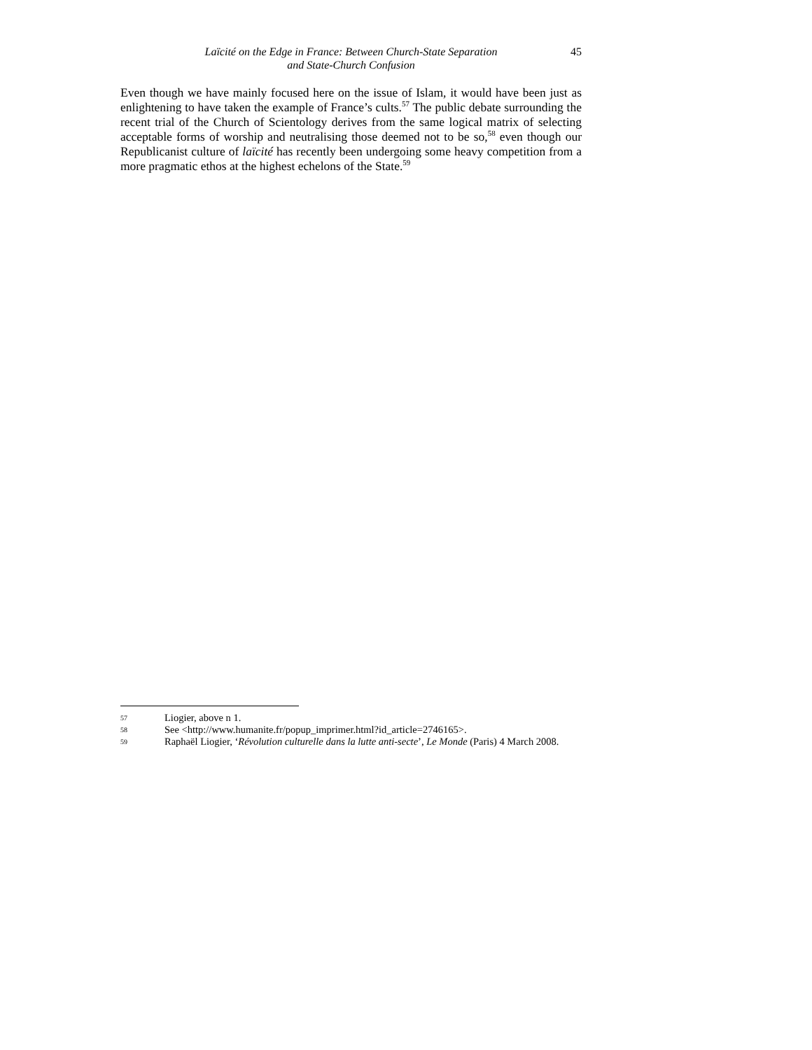Laïcité on the Edge in France: Between Church-State Separation
and State-Church Confusion
45
Even though we have mainly focused here on the issue of Islam, it would have been just as enlightening to have taken the example of France’s cults.<sup>57</sup> The public debate surrounding the recent trial of the Church of Scientology derives from the same logical matrix of selecting acceptable forms of worship and neutralising those deemed not to be so,<sup>58</sup> even though our Republicanist culture of laïcité has recently been undergoing some heavy competition from a more pragmatic ethos at the highest echelons of the State.<sup>59</sup>
57 Liogier, above n 1.
58 See <http://www.humanite.fr/popup_imprimer.html?id_article=2746165>.
59 Raphaël Liogier, ‘Révolution culturelle dans la lutte anti-secte’, Le Monde (Paris) 4 March 2008.